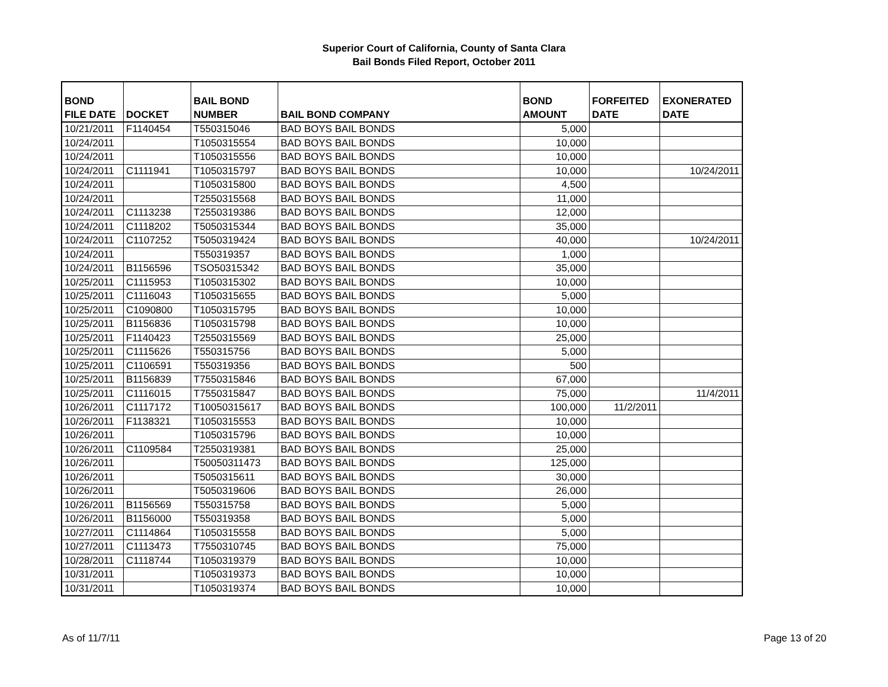Superior Court of California, County of Santa Clara
Bail Bonds Filed Report, October 2011
| BOND FILE DATE | DOCKET | BAIL BOND NUMBER | BAIL BOND COMPANY | BOND AMOUNT | FORFEITED DATE | EXONERATED DATE |
| --- | --- | --- | --- | --- | --- | --- |
| 10/21/2011 | F1140454 | T550315046 | BAD BOYS BAIL BONDS | 5,000 | | |
| 10/24/2011 | | T1050315554 | BAD BOYS BAIL BONDS | 10,000 | | |
| 10/24/2011 | | T1050315556 | BAD BOYS BAIL BONDS | 10,000 | | |
| 10/24/2011 | C1111941 | T1050315797 | BAD BOYS BAIL BONDS | 10,000 | | 10/24/2011 |
| 10/24/2011 | | T1050315800 | BAD BOYS BAIL BONDS | 4,500 | | |
| 10/24/2011 | | T2550315568 | BAD BOYS BAIL BONDS | 11,000 | | |
| 10/24/2011 | C1113238 | T2550319386 | BAD BOYS BAIL BONDS | 12,000 | | |
| 10/24/2011 | C1118202 | T5050315344 | BAD BOYS BAIL BONDS | 35,000 | | |
| 10/24/2011 | C1107252 | T5050319424 | BAD BOYS BAIL BONDS | 40,000 | | 10/24/2011 |
| 10/24/2011 | | T550319357 | BAD BOYS BAIL BONDS | 1,000 | | |
| 10/24/2011 | B1156596 | TSO50315342 | BAD BOYS BAIL BONDS | 35,000 | | |
| 10/25/2011 | C1115953 | T1050315302 | BAD BOYS BAIL BONDS | 10,000 | | |
| 10/25/2011 | C1116043 | T1050315655 | BAD BOYS BAIL BONDS | 5,000 | | |
| 10/25/2011 | C1090800 | T1050315795 | BAD BOYS BAIL BONDS | 10,000 | | |
| 10/25/2011 | B1156836 | T1050315798 | BAD BOYS BAIL BONDS | 10,000 | | |
| 10/25/2011 | F1140423 | T2550315569 | BAD BOYS BAIL BONDS | 25,000 | | |
| 10/25/2011 | C1115626 | T550315756 | BAD BOYS BAIL BONDS | 5,000 | | |
| 10/25/2011 | C1106591 | T550319356 | BAD BOYS BAIL BONDS | 500 | | |
| 10/25/2011 | B1156839 | T7550315846 | BAD BOYS BAIL BONDS | 67,000 | | |
| 10/25/2011 | C1116015 | T7550315847 | BAD BOYS BAIL BONDS | 75,000 | | 11/4/2011 |
| 10/26/2011 | C1117172 | T10050315617 | BAD BOYS BAIL BONDS | 100,000 | 11/2/2011 | |
| 10/26/2011 | F1138321 | T1050315553 | BAD BOYS BAIL BONDS | 10,000 | | |
| 10/26/2011 | | T1050315796 | BAD BOYS BAIL BONDS | 10,000 | | |
| 10/26/2011 | C1109584 | T2550319381 | BAD BOYS BAIL BONDS | 25,000 | | |
| 10/26/2011 | | T50050311473 | BAD BOYS BAIL BONDS | 125,000 | | |
| 10/26/2011 | | T5050315611 | BAD BOYS BAIL BONDS | 30,000 | | |
| 10/26/2011 | | T5050319606 | BAD BOYS BAIL BONDS | 26,000 | | |
| 10/26/2011 | B1156569 | T550315758 | BAD BOYS BAIL BONDS | 5,000 | | |
| 10/26/2011 | B1156000 | T550319358 | BAD BOYS BAIL BONDS | 5,000 | | |
| 10/27/2011 | C1114864 | T1050315558 | BAD BOYS BAIL BONDS | 5,000 | | |
| 10/27/2011 | C1113473 | T7550310745 | BAD BOYS BAIL BONDS | 75,000 | | |
| 10/28/2011 | C1118744 | T1050319379 | BAD BOYS BAIL BONDS | 10,000 | | |
| 10/31/2011 | | T1050319373 | BAD BOYS BAIL BONDS | 10,000 | | |
| 10/31/2011 | | T1050319374 | BAD BOYS BAIL BONDS | 10,000 | | |
As of 11/7/11 Page 13 of 20